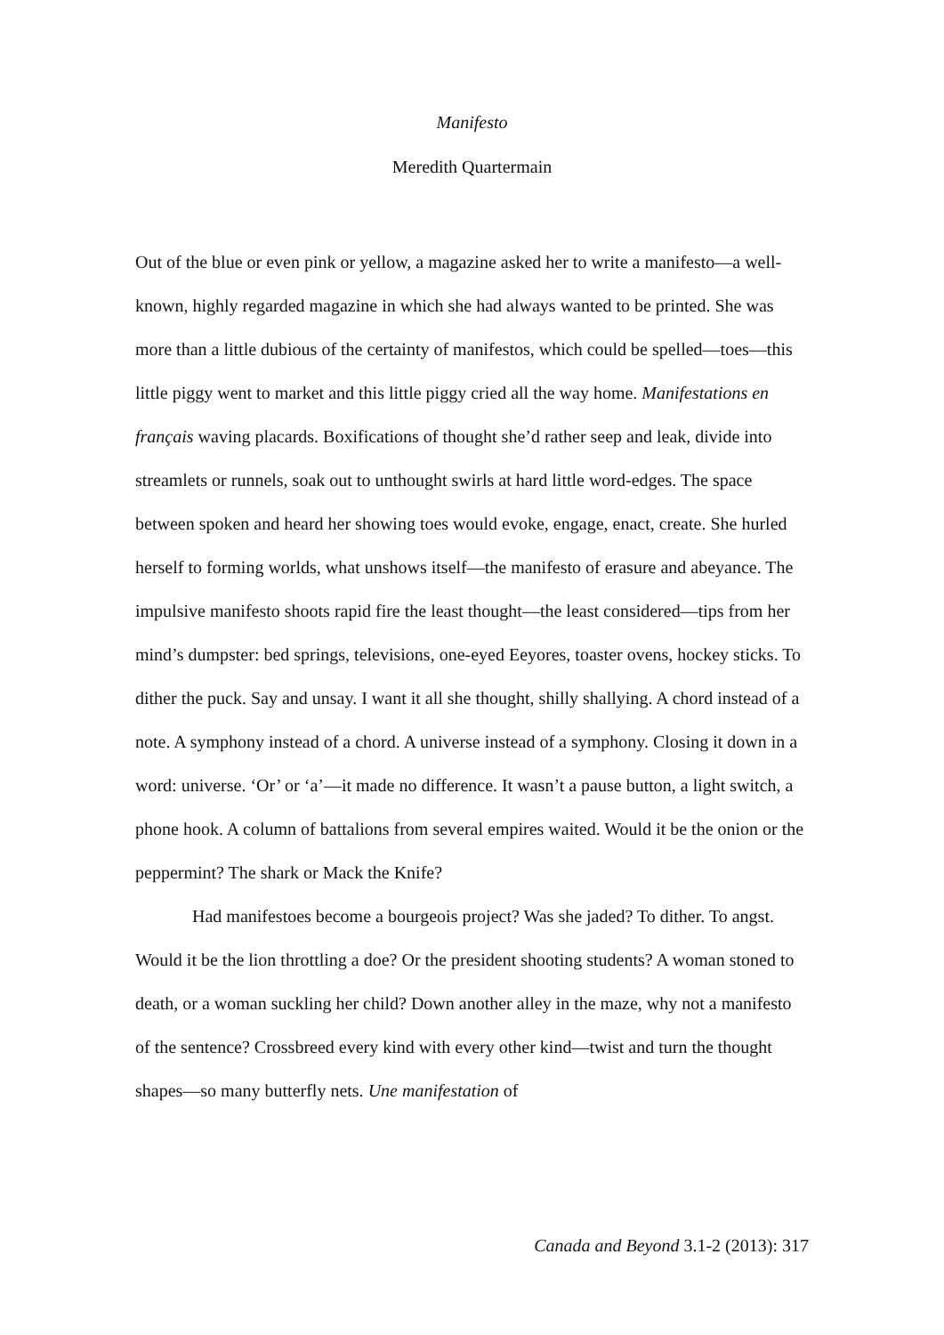Manifesto
Meredith Quartermain
Out of the blue or even pink or yellow, a magazine asked her to write a manifesto—a well-known, highly regarded magazine in which she had always wanted to be printed. She was more than a little dubious of the certainty of manifestos, which could be spelled—toes—this little piggy went to market and this little piggy cried all the way home. Manifestations en français waving placards. Boxifications of thought she’d rather seep and leak, divide into streamlets or runnels, soak out to unthought swirls at hard little word-edges. The space between spoken and heard her showing toes would evoke, engage, enact, create. She hurled herself to forming worlds, what unshows itself—the manifesto of erasure and abeyance. The impulsive manifesto shoots rapid fire the least thought—the least considered—tips from her mind’s dumpster: bed springs, televisions, one-eyed Eeyores, toaster ovens, hockey sticks. To dither the puck. Say and unsay. I want it all she thought, shilly shallying. A chord instead of a note. A symphony instead of a chord. A universe instead of a symphony. Closing it down in a word: universe. ‘Or’ or ‘a’—it made no difference. It wasn’t a pause button, a light switch, a phone hook. A column of battalions from several empires waited. Would it be the onion or the peppermint? The shark or Mack the Knife?
Had manifestoes become a bourgeois project? Was she jaded? To dither. To angst. Would it be the lion throttling a doe? Or the president shooting students? A woman stoned to death, or a woman suckling her child? Down another alley in the maze, why not a manifesto of the sentence? Crossbreed every kind with every other kind—twist and turn the thought shapes—so many butterfly nets. Une manifestation of
Canada and Beyond 3.1-2 (2013): 317